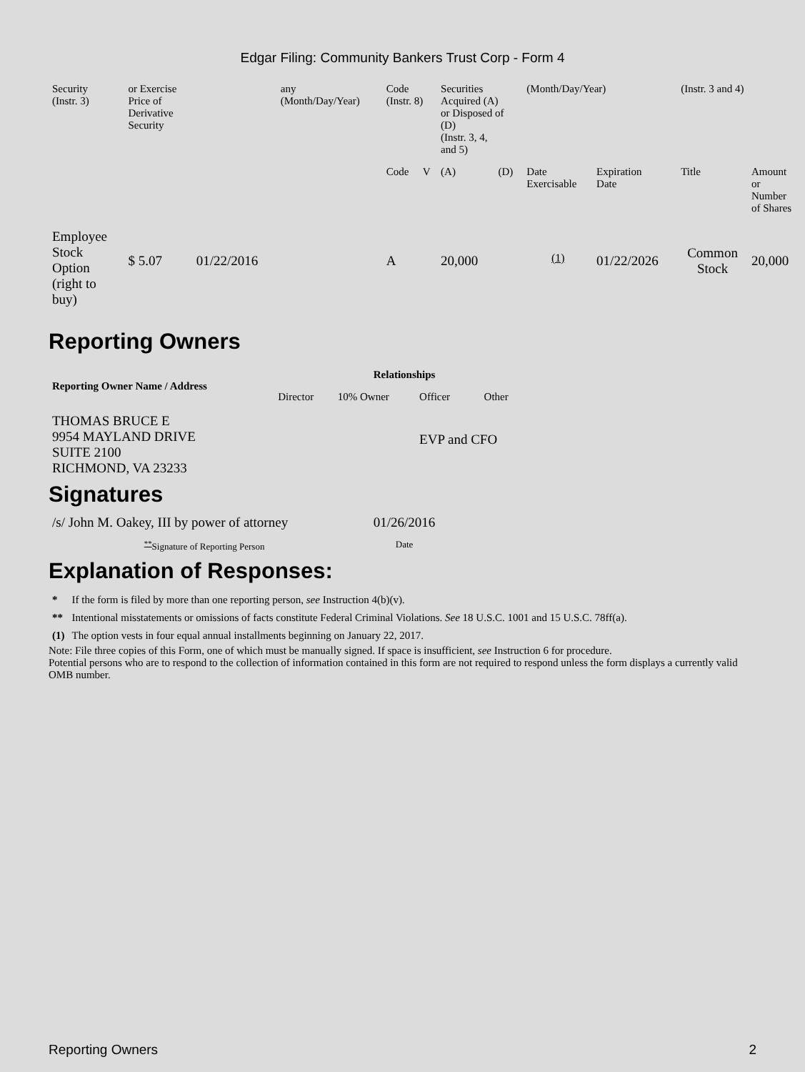Edgar Filing: Community Bankers Trust Corp - Form 4
| Security (Instr. 3) | or Exercise Price of Derivative Security | | any (Month/Day/Year) | Code (Instr. 8) | | Securities Acquired (A) or Disposed of (D) (Instr. 3, 4, and 5) | | (Month/Day/Year) | | (Instr. 3 and 4) | |
| | | | | Code | V | (A) | (D) | Date Exercisable | Expiration Date | Title | Amount or Number of Shares |
| Employee Stock Option (right to buy) | $ 5.07 | 01/22/2016 | | A | | 20,000 | | <sup>(1)</sup> | 01/22/2026 | Common Stock | 20,000 |
Reporting Owners
| Reporting Owner Name / Address | Relationships | | | |
| --- | --- | --- | --- | --- |
| | Director | 10% Owner | Officer | Other |
| THOMAS BRUCE E 9954 MAYLAND DRIVE SUITE 2100 RICHMOND, VA 23233 | | | EVP and CFO | |
Signatures
| /s/ John M. Oakey, III by power of attorney | 01/26/2016 |
| <sup>**</sup> Signature of Reporting Person | Date |
Explanation of Responses:
| * | If the form is filed by more than one reporting person, see Instruction 4(b)(v). |
| ** | Intentional misstatements or omissions of facts constitute Federal Criminal Violations. See 18 U.S.C. 1001 and 15 U.S.C. 78ff(a). |
| (1) | The option vests in four equal annual installments beginning on January 22, 2017. |
Note: File three copies of this Form, one of which must be manually signed. If space is insufficient, see Instruction 6 for procedure.
Potential persons who are to respond to the collection of information contained in this form are not required to respond unless the form displays a currently valid OMB number.
Reporting Owners 2